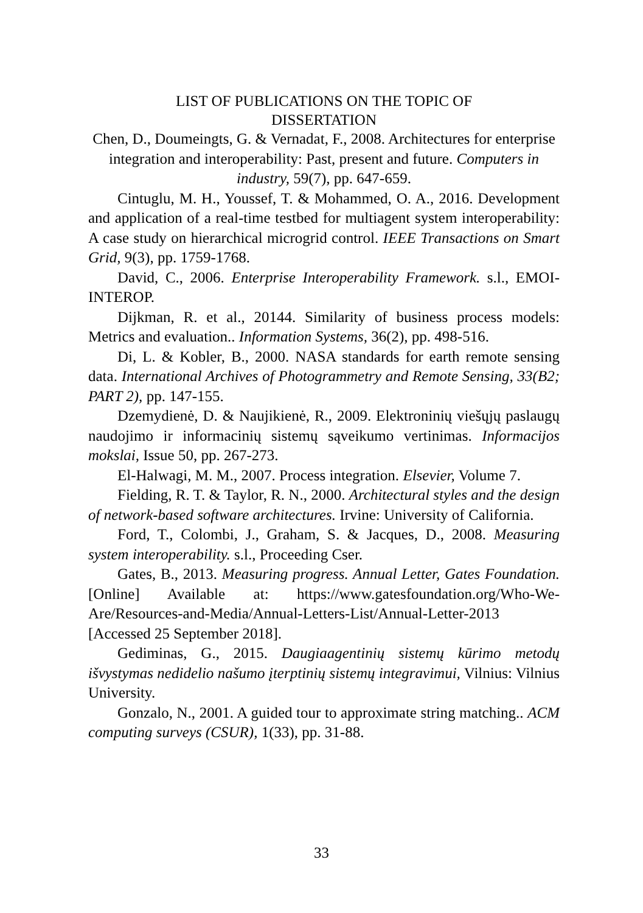LIST OF PUBLICATIONS ON THE TOPIC OF
DISSERTATION
Chen, D., Doumeingts, G. & Vernadat, F., 2008. Architectures for enterprise integration and interoperability: Past, present and future. Computers in industry, 59(7), pp. 647-659.
Cintuglu, M. H., Youssef, T. & Mohammed, O. A., 2016. Development and application of a real-time testbed for multiagent system interoperability: A case study on hierarchical microgrid control. IEEE Transactions on Smart Grid, 9(3), pp. 1759-1768.
David, C., 2006. Enterprise Interoperability Framework. s.l., EMOI-INTEROP.
Dijkman, R. et al., 20144. Similarity of business process models: Metrics and evaluation.. Information Systems, 36(2), pp. 498-516.
Di, L. & Kobler, B., 2000. NASA standards for earth remote sensing data. International Archives of Photogrammetry and Remote Sensing, 33(B2; PART 2), pp. 147-155.
Dzemydienė, D. & Naujikienė, R., 2009. Elektroninių viešųjų paslaugų naudojimo ir informacinių sistemų sąveikumo vertinimas. Informacijos mokslai, Issue 50, pp. 267-273.
El-Halwagi, M. M., 2007. Process integration. Elsevier, Volume 7.
Fielding, R. T. & Taylor, R. N., 2000. Architectural styles and the design of network-based software architectures. Irvine: University of California.
Ford, T., Colombi, J., Graham, S. & Jacques, D., 2008. Measuring system interoperability. s.l., Proceeding Cser.
Gates, B., 2013. Measuring progress. Annual Letter, Gates Foundation. [Online] Available at: https://www.gatesfoundation.org/Who-We-Are/Resources-and-Media/Annual-Letters-List/Annual-Letter-2013 [Accessed 25 September 2018].
Gediminas, G., 2015. Daugiaagentinių sistemų kūrimo metodų išvystymas nedidelio našumo įterptinių sistemų integravimui, Vilnius: Vilnius University.
Gonzalo, N., 2001. A guided tour to approximate string matching.. ACM computing surveys (CSUR), 1(33), pp. 31-88.
33